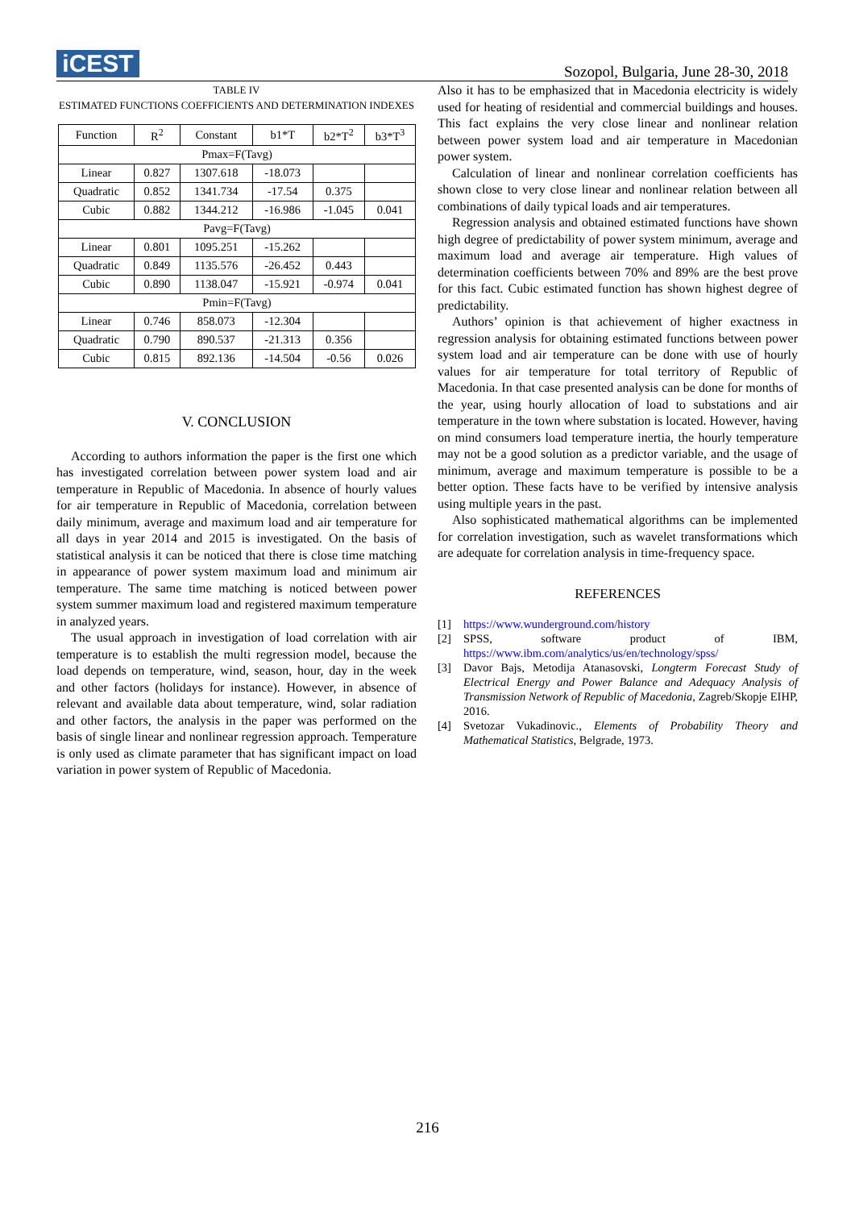iCEST
Sozopol, Bulgaria, June 28-30, 2018
TABLE IV
ESTIMATED FUNCTIONS COEFFICIENTS AND DETERMINATION INDEXES
| Function | R<sup>2</sup> | Constant | b1*T | b2*T<sup>2</sup> | b3*T<sup>3</sup> |
| --- | --- | --- | --- | --- | --- |
| Pmax=F(Tavg) | | | | | |
| Linear | 0.827 | 1307.618 | -18.073 | | |
| Quadratic | 0.852 | 1341.734 | -17.54 | 0.375 | |
| Cubic | 0.882 | 1344.212 | -16.986 | -1.045 | 0.041 |
| Pavg=F(Tavg) | | | | | |
| Linear | 0.801 | 1095.251 | -15.262 | | |
| Quadratic | 0.849 | 1135.576 | -26.452 | 0.443 | |
| Cubic | 0.890 | 1138.047 | -15.921 | -0.974 | 0.041 |
| Pmin=F(Tavg) | | | | | |
| Linear | 0.746 | 858.073 | -12.304 | | |
| Quadratic | 0.790 | 890.537 | -21.313 | 0.356 | |
| Cubic | 0.815 | 892.136 | -14.504 | -0.56 | 0.026 |
V. CONCLUSION
According to authors information the paper is the first one which has investigated correlation between power system load and air temperature in Republic of Macedonia. In absence of hourly values for air temperature in Republic of Macedonia, correlation between daily minimum, average and maximum load and air temperature for all days in year 2014 and 2015 is investigated. On the basis of statistical analysis it can be noticed that there is close time matching in appearance of power system maximum load and minimum air temperature. The same time matching is noticed between power system summer maximum load and registered maximum temperature in analyzed years.
The usual approach in investigation of load correlation with air temperature is to establish the multi regression model, because the load depends on temperature, wind, season, hour, day in the week and other factors (holidays for instance). However, in absence of relevant and available data about temperature, wind, solar radiation and other factors, the analysis in the paper was performed on the basis of single linear and nonlinear regression approach. Temperature is only used as climate parameter that has significant impact on load variation in power system of Republic of Macedonia.
Also it has to be emphasized that in Macedonia electricity is widely used for heating of residential and commercial buildings and houses. This fact explains the very close linear and nonlinear relation between power system load and air temperature in Macedonian power system.
Calculation of linear and nonlinear correlation coefficients has shown close to very close linear and nonlinear relation between all combinations of daily typical loads and air temperatures.
Regression analysis and obtained estimated functions have shown high degree of predictability of power system minimum, average and maximum load and average air temperature. High values of determination coefficients between 70% and 89% are the best prove for this fact. Cubic estimated function has shown highest degree of predictability.
Authors’ opinion is that achievement of higher exactness in regression analysis for obtaining estimated functions between power system load and air temperature can be done with use of hourly values for air temperature for total territory of Republic of Macedonia. In that case presented analysis can be done for months of the year, using hourly allocation of load to substations and air temperature in the town where substation is located. However, having on mind consumers load temperature inertia, the hourly temperature may not be a good solution as a predictor variable, and the usage of minimum, average and maximum temperature is possible to be a better option. These facts have to be verified by intensive analysis using multiple years in the past.
Also sophisticated mathematical algorithms can be implemented for correlation investigation, such as wavelet transformations which are adequate for correlation analysis in time-frequency space.
REFERENCES
[1] https://www.wunderground.com/history
[2] SPSS, software product of IBM, https://www.ibm.com/analytics/us/en/technology/spss/
[3] Davor Bajs, Metodija Atanasovski, Longterm Forecast Study of Electrical Energy and Power Balance and Adequacy Analysis of Transmission Network of Republic of Macedonia, Zagreb/Skopje EIHP, 2016.
[4] Svetozar Vukadinovic., Elements of Probability Theory and Mathematical Statistics, Belgrade, 1973.
216